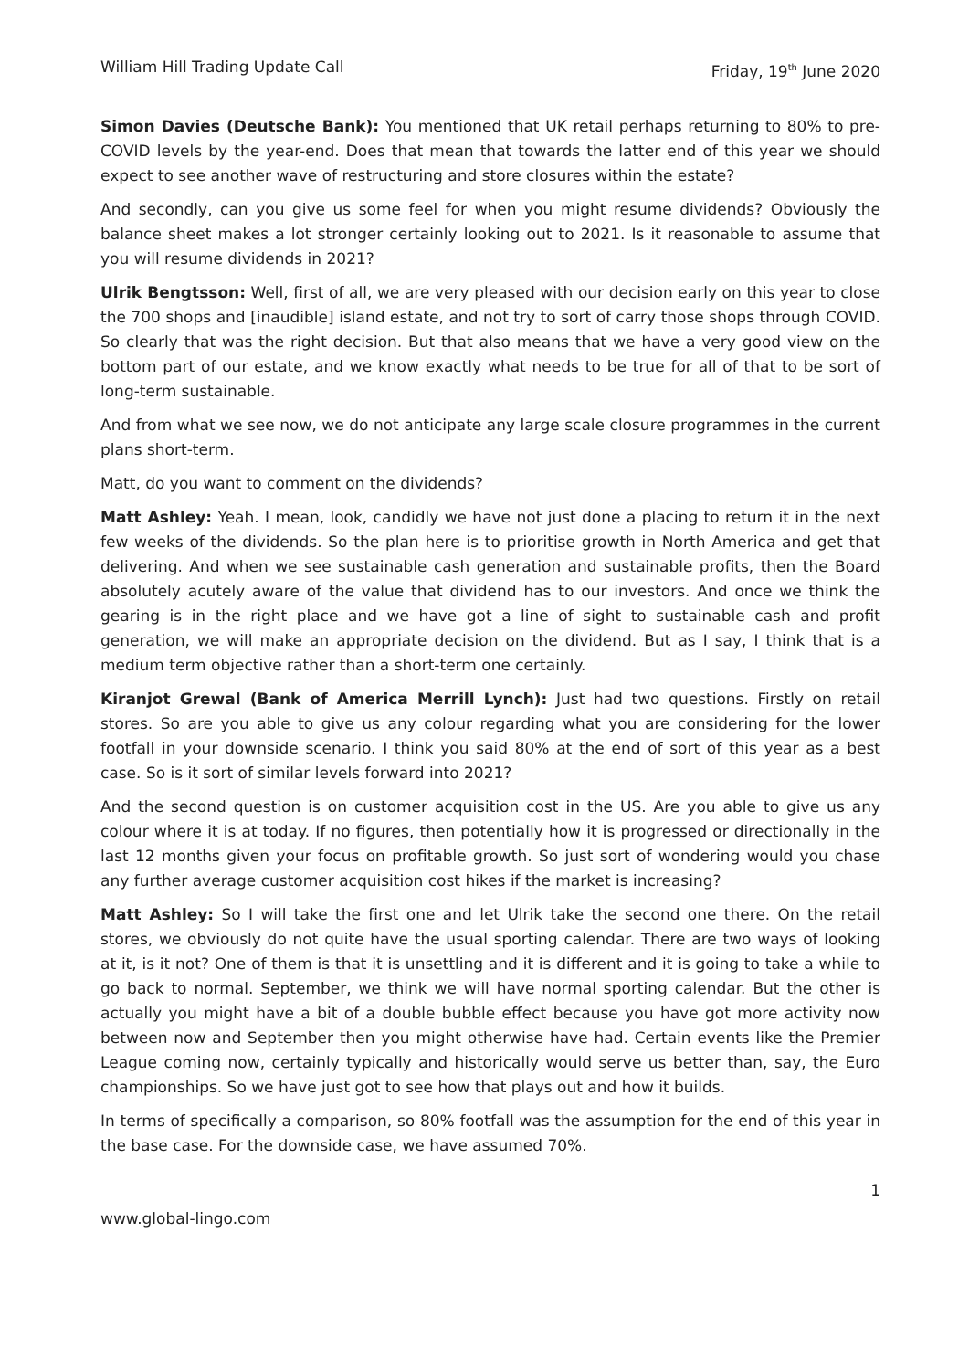William Hill Trading Update Call Friday, 19<sup>th</sup> June 2020
Simon Davies (Deutsche Bank): You mentioned that UK retail perhaps returning to 80% to pre-COVID levels by the year-end. Does that mean that towards the latter end of this year we should expect to see another wave of restructuring and store closures within the estate?
And secondly, can you give us some feel for when you might resume dividends? Obviously the balance sheet makes a lot stronger certainly looking out to 2021. Is it reasonable to assume that you will resume dividends in 2021?
Ulrik Bengtsson: Well, first of all, we are very pleased with our decision early on this year to close the 700 shops and [inaudible] island estate, and not try to sort of carry those shops through COVID. So clearly that was the right decision. But that also means that we have a very good view on the bottom part of our estate, and we know exactly what needs to be true for all of that to be sort of long-term sustainable.
And from what we see now, we do not anticipate any large scale closure programmes in the current plans short-term.
Matt, do you want to comment on the dividends?
Matt Ashley: Yeah. I mean, look, candidly we have not just done a placing to return it in the next few weeks of the dividends. So the plan here is to prioritise growth in North America and get that delivering. And when we see sustainable cash generation and sustainable profits, then the Board absolutely acutely aware of the value that dividend has to our investors. And once we think the gearing is in the right place and we have got a line of sight to sustainable cash and profit generation, we will make an appropriate decision on the dividend. But as I say, I think that is a medium term objective rather than a short-term one certainly.
Kiranjot Grewal (Bank of America Merrill Lynch): Just had two questions. Firstly on retail stores. So are you able to give us any colour regarding what you are considering for the lower footfall in your downside scenario. I think you said 80% at the end of sort of this year as a best case. So is it sort of similar levels forward into 2021?
And the second question is on customer acquisition cost in the US. Are you able to give us any colour where it is at today. If no figures, then potentially how it is progressed or directionally in the last 12 months given your focus on profitable growth. So just sort of wondering would you chase any further average customer acquisition cost hikes if the market is increasing?
Matt Ashley: So I will take the first one and let Ulrik take the second one there. On the retail stores, we obviously do not quite have the usual sporting calendar. There are two ways of looking at it, is it not? One of them is that it is unsettling and it is different and it is going to take a while to go back to normal. September, we think we will have normal sporting calendar. But the other is actually you might have a bit of a double bubble effect because you have got more activity now between now and September then you might otherwise have had. Certain events like the Premier League coming now, certainly typically and historically would serve us better than, say, the Euro championships. So we have just got to see how that plays out and how it builds.
In terms of specifically a comparison, so 80% footfall was the assumption for the end of this year in the base case. For the downside case, we have assumed 70%.
1
www.global-lingo.com